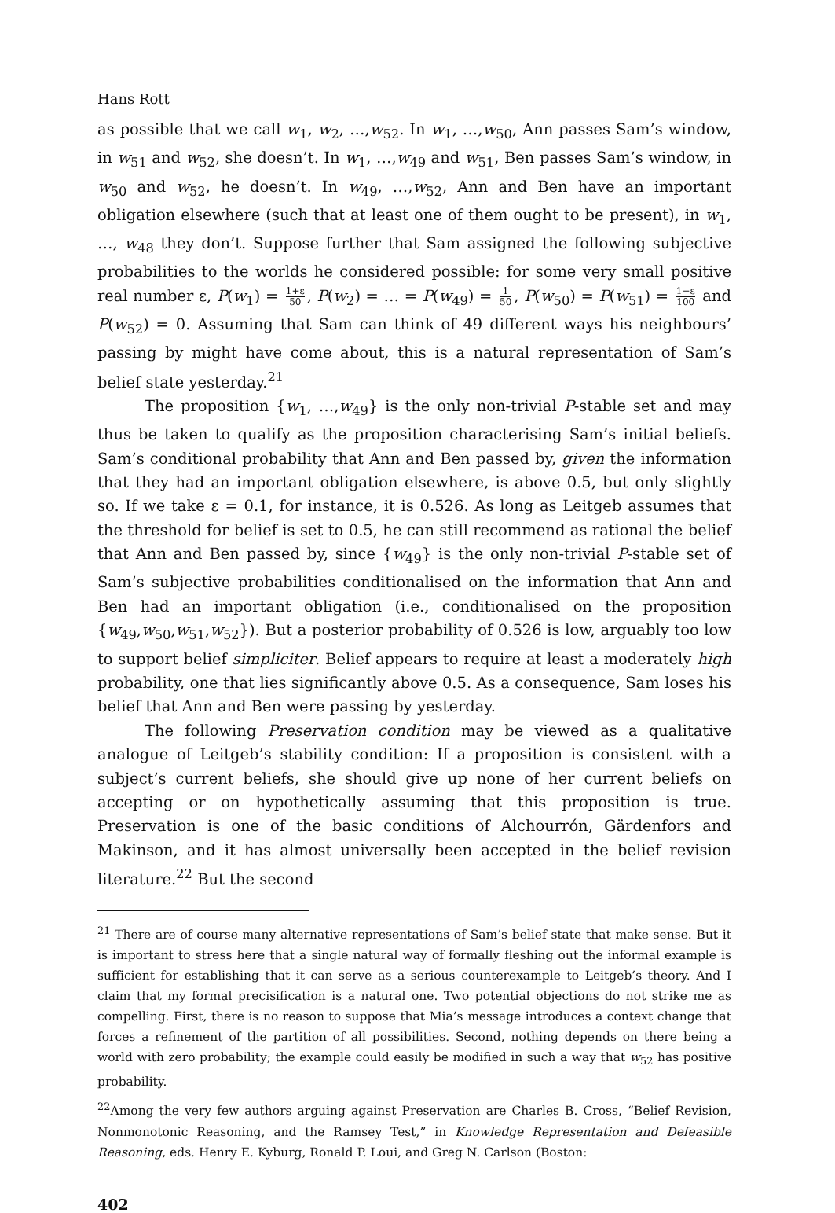Hans Rott
as possible that we call w<sub>1</sub>, w<sub>2</sub>, …,w<sub>52</sub>. In w<sub>1</sub>, …,w<sub>50</sub>, Ann passes Sam’s window, in w<sub>51</sub> and w<sub>52</sub>, she doesn’t. In w<sub>1</sub>, …,w<sub>49</sub> and w<sub>51</sub>, Ben passes Sam’s window, in w<sub>50</sub> and w<sub>52</sub>, he doesn’t. In w<sub>49</sub>, …,w<sub>52</sub>, Ann and Ben have an important obligation elsewhere (such that at least one of them ought to be present), in w<sub>1</sub>, …, w<sub>48</sub> they don’t. Suppose further that Sam assigned the following subjective probabilities to the worlds he considered possible: for some very small positive real number ε, P(w<sub>1</sub>) = 1+ε 50, P(w<sub>2</sub>) = … = P(w<sub>49</sub>) = 1 50, P(w<sub>50</sub>) = P(w<sub>51</sub>) = 1−ε 100 and P(w<sub>52</sub>) = 0. Assuming that Sam can think of 49 different ways his neighbours’ passing by might have come about, this is a natural representation of Sam’s belief state yesterday.<sup>21</sup>
The proposition {w<sub>1</sub>, …,w<sub>49</sub>} is the only non-trivial P-stable set and may thus be taken to qualify as the proposition characterising Sam’s initial beliefs. Sam’s conditional probability that Ann and Ben passed by, given the information that they had an important obligation elsewhere, is above 0.5, but only slightly so. If we take ε = 0.1, for instance, it is 0.526. As long as Leitgeb assumes that the threshold for belief is set to 0.5, he can still recommend as rational the belief that Ann and Ben passed by, since {w<sub>49</sub>} is the only non-trivial P-stable set of Sam’s subjective probabilities conditionalised on the information that Ann and Ben had an important obligation (i.e., conditionalised on the proposition {w<sub>49</sub>,w<sub>50</sub>,w<sub>51</sub>,w<sub>52</sub>}). But a posterior probability of 0.526 is low, arguably too low to support belief simpliciter. Belief appears to require at least a moderately high probability, one that lies significantly above 0.5. As a consequence, Sam loses his belief that Ann and Ben were passing by yesterday.
The following Preservation condition may be viewed as a qualitative analogue of Leitgeb’s stability condition: If a proposition is consistent with a subject’s current beliefs, she should give up none of her current beliefs on accepting or on hypothetically assuming that this proposition is true. Preservation is one of the basic conditions of Alchourrón, Gärdenfors and Makinson, and it has almost universally been accepted in the belief revision literature.<sup>22</sup> But the second
<sup>21</sup> There are of course many alternative representations of Sam’s belief state that make sense. But it is important to stress here that a single natural way of formally fleshing out the informal example is sufficient for establishing that it can serve as a serious counterexample to Leitgeb’s theory. And I claim that my formal precisification is a natural one. Two potential objections do not strike me as compelling. First, there is no reason to suppose that Mia’s message introduces a context change that forces a refinement of the partition of all possibilities. Second, nothing depends on there being a world with zero probability; the example could easily be modified in such a way that w<sub>52</sub> has positive probability.
<sup>22</sup> Among the very few authors arguing against Preservation are Charles B. Cross, “Belief Revision, Nonmonotonic Reasoning, and the Ramsey Test,” in Knowledge Representation and Defeasible Reasoning, eds. Henry E. Kyburg, Ronald P. Loui, and Greg N. Carlson (Boston:
402